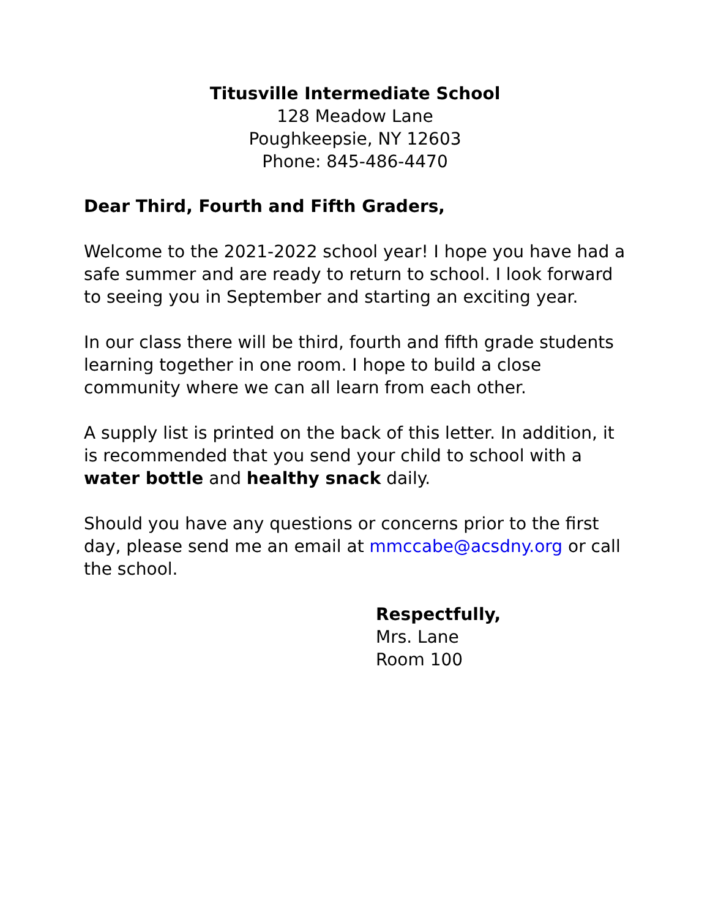Titusville Intermediate School
128 Meadow Lane
Poughkeepsie, NY 12603
Phone: 845-486-4470
Dear Third, Fourth and Fifth Graders,
Welcome to the 2021-2022 school year! I hope you have had a safe summer and are ready to return to school. I look forward to seeing you in September and starting an exciting year.
In our class there will be third, fourth and fifth grade students learning together in one room. I hope to build a close community where we can all learn from each other.
A supply list is printed on the back of this letter. In addition, it is recommended that you send your child to school with a water bottle and healthy snack daily.
Should you have any questions or concerns prior to the first day, please send me an email at mmccabe@acsdny.org or call the school.
Respectfully,
Mrs. Lane
Room 100